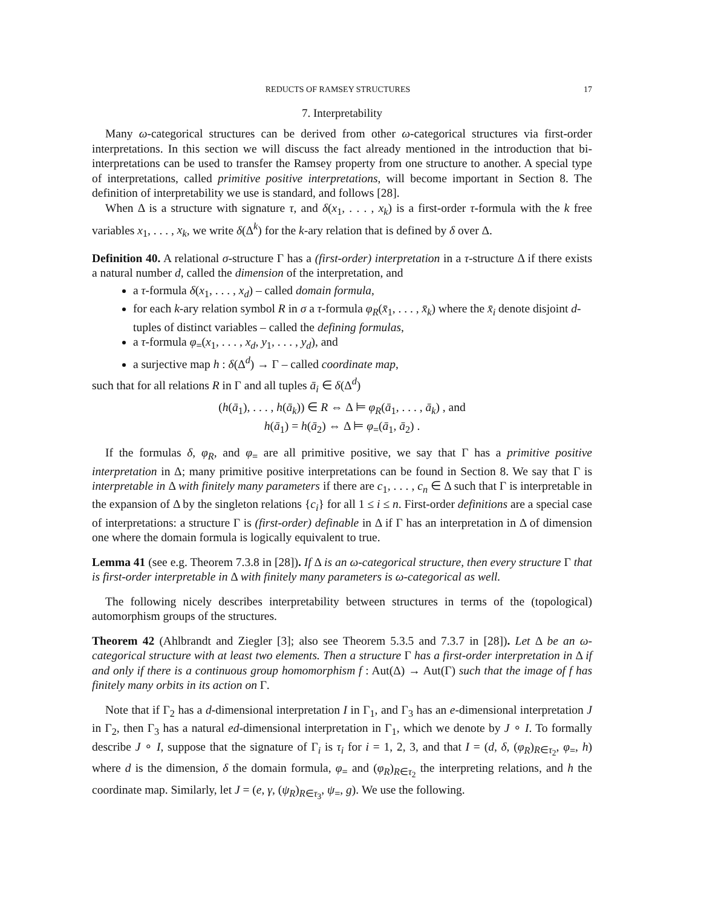REDUCTS OF RAMSEY STRUCTURES 17
7. Interpretability
Many ω-categorical structures can be derived from other ω-categorical structures via first-order interpretations. In this section we will discuss the fact already mentioned in the introduction that bi-interpretations can be used to transfer the Ramsey property from one structure to another. A special type of interpretations, called primitive positive interpretations, will become important in Section 8. The definition of interpretability we use is standard, and follows [28].
When Δ is a structure with signature τ, and δ(x<sub>1</sub>, . . . , x<sub>k</sub>) is a first-order τ-formula with the k free variables x<sub>1</sub>, . . . , x<sub>k</sub>, we write δ(Δ<sup>k</sup>) for the k-ary relation that is defined by δ over Δ.
Definition 40. A relational σ-structure Γ has a (first-order) interpretation in a τ-structure Δ if there exists a natural number d, called the dimension of the interpretation, and
a τ-formula δ(x<sub>1</sub>, . . . , x<sub>d</sub>) – called domain formula,
for each k-ary relation symbol R in σ a τ-formula φ<sub>R</sub>(x̄<sub>1</sub>, . . . , x̄<sub>k</sub>) where the x̄<sub>i</sub> denote disjoint d-tuples of distinct variables – called the defining formulas,
a τ-formula φ<sub>=</sub>(x<sub>1</sub>, . . . , x<sub>d</sub>, y<sub>1</sub>, . . . , y<sub>d</sub>), and
a surjective map h : δ(Δ<sup>d</sup>) → Γ – called coordinate map,
such that for all relations R in Γ and all tuples ā<sub>i</sub> ∈ δ(Δ<sup>d</sup>)
(h(ā<sub>1</sub>), . . . , h(ā<sub>k</sub>)) ∈ R ⇔ Δ ⊨ φ<sub>R</sub>(ā<sub>1</sub>, . . . , ā<sub>k</sub>) , and
h(ā<sub>1</sub>) = h(ā<sub>2</sub>) ⇔ Δ ⊨ φ<sub>=</sub>(ā<sub>1</sub>, ā<sub>2</sub>) .
If the formulas δ, φ<sub>R</sub>, and φ<sub>=</sub> are all primitive positive, we say that Γ has a primitive positive interpretation in Δ; many primitive positive interpretations can be found in Section 8. We say that Γ is interpretable in Δ with finitely many parameters if there are c<sub>1</sub>, . . . , c<sub>n</sub> ∈ Δ such that Γ is interpretable in the expansion of Δ by the singleton relations {c<sub>i</sub>} for all 1 ≤ i ≤ n. First-order definitions are a special case of interpretations: a structure Γ is (first-order) definable in Δ if Γ has an interpretation in Δ of dimension one where the domain formula is logically equivalent to true.
Lemma 41 (see e.g. Theorem 7.3.8 in [28]). If Δ is an ω-categorical structure, then every structure Γ that is first-order interpretable in Δ with finitely many parameters is ω-categorical as well.
The following nicely describes interpretability between structures in terms of the (topological) automorphism groups of the structures.
Theorem 42 (Ahlbrandt and Ziegler [3]; also see Theorem 5.3.5 and 7.3.7 in [28]). Let Δ be an ω-categorical structure with at least two elements. Then a structure Γ has a first-order interpretation in Δ if and only if there is a continuous group homomorphism f : Aut(Δ) → Aut(Γ) such that the image of f has finitely many orbits in its action on Γ.
Note that if Γ<sub>2</sub> has a d-dimensional interpretation I in Γ<sub>1</sub>, and Γ<sub>3</sub> has an e-dimensional interpretation J in Γ<sub>2</sub>, then Γ<sub>3</sub> has a natural ed-dimensional interpretation in Γ<sub>1</sub>, which we denote by J ∘ I. To formally describe J ∘ I, suppose that the signature of Γ<sub>i</sub> is τ<sub>i</sub> for i = 1, 2, 3, and that I = (d, δ, (φ<sub>R</sub>)<sub>R∈τ<sub>2</sub></sub>, φ<sub>=</sub>, h) where d is the dimension, δ the domain formula, φ<sub>=</sub> and (φ<sub>R</sub>)<sub>R∈τ<sub>2</sub></sub> the interpreting relations, and h the coordinate map. Similarly, let J = (e, γ, (ψ<sub>R</sub>)<sub>R∈τ<sub>3</sub></sub>, ψ<sub>=</sub>, g). We use the following.